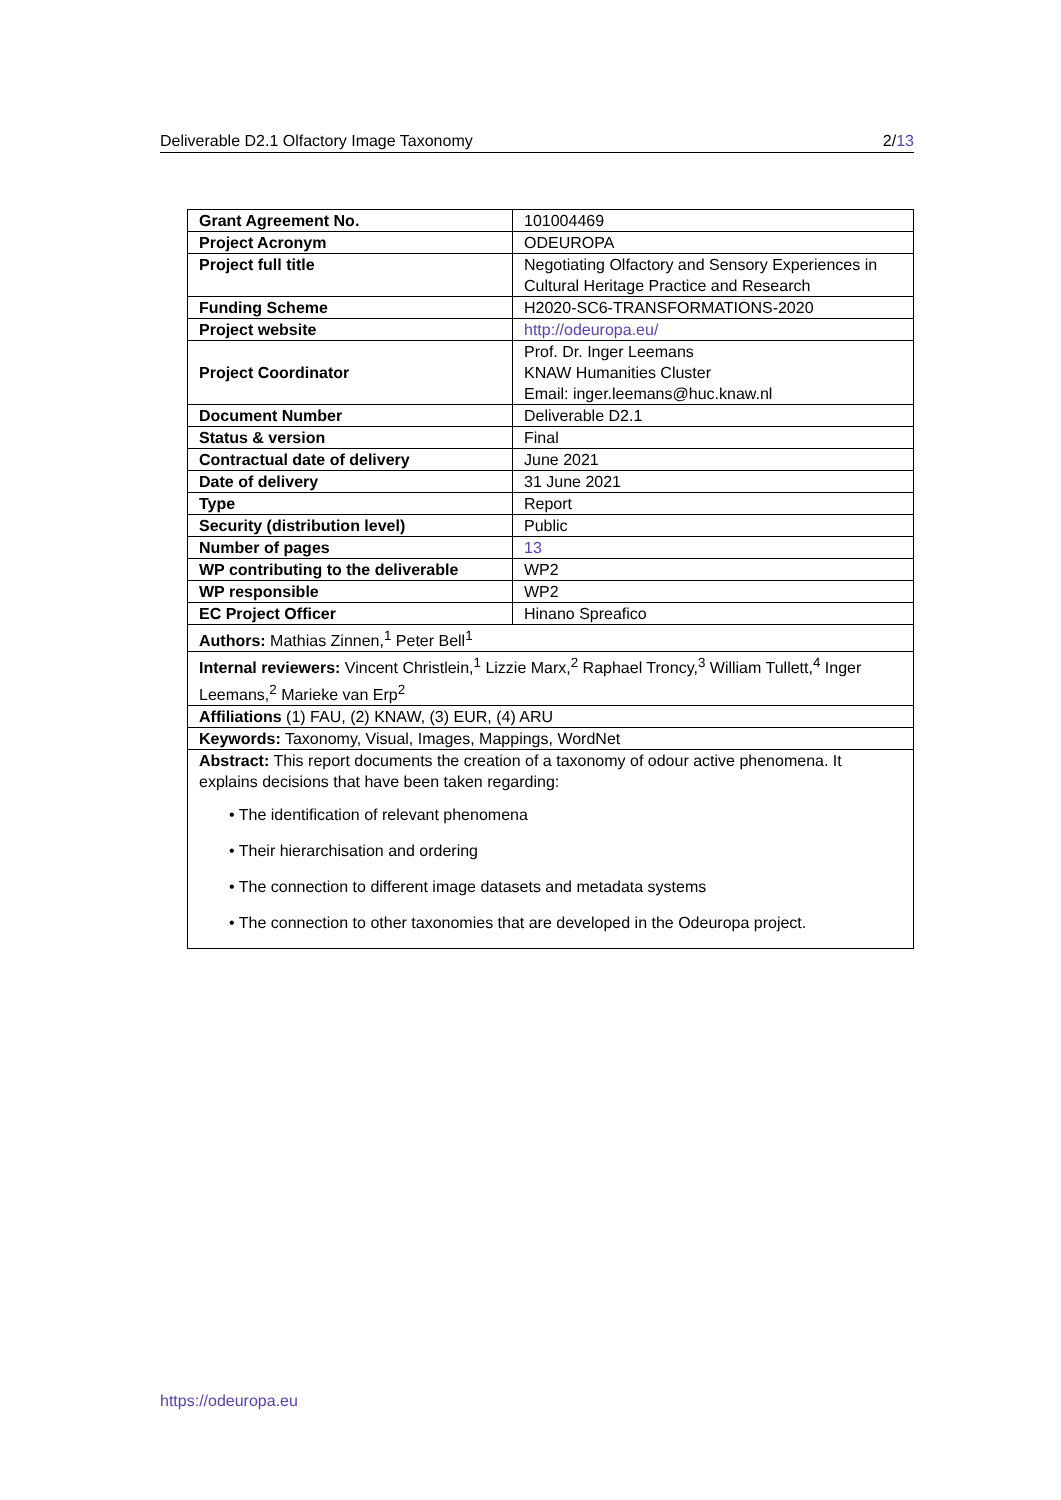Deliverable D2.1 Olfactory Image Taxonomy 2/13
| Grant Agreement No. | 101004469 |
| Project Acronym | ODEUROPA |
| Project full title | Negotiating Olfactory and Sensory Experiences in Cultural Heritage Practice and Research |
| Funding Scheme | H2020-SC6-TRANSFORMATIONS-2020 |
| Project website | http://odeuropa.eu/ |
| Project Coordinator | Prof. Dr. Inger Leemans KNAW Humanities Cluster Email: inger.leemans@huc.knaw.nl |
| Document Number | Deliverable D2.1 |
| Status & version | Final |
| Contractual date of delivery | June 2021 |
| Date of delivery | 31 June 2021 |
| Type | Report |
| Security (distribution level) | Public |
| Number of pages | 13 |
| WP contributing to the deliverable | WP2 |
| WP responsible | WP2 |
| EC Project Officer | Hinano Spreafico |
| Authors: Mathias Zinnen,<sup>1</sup> Peter Bell<sup>1</sup> | |
| Internal reviewers: Vincent Christlein,<sup>1</sup> Lizzie Marx,<sup>2</sup> Raphael Troncy,<sup>3</sup> William Tullett,<sup>4</sup> Inger Leemans,<sup>2</sup> Marieke van Erp<sup>2</sup> | |
| Affiliations (1) FAU, (2) KNAW, (3) EUR, (4) ARU | |
| Keywords: Taxonomy, Visual, Images, Mappings, WordNet | |
| Abstract: This report documents the creation of a taxonomy of odour active phenomena. It explains decisions that have been taken regarding: • The identification of relevant phenomena • Their hierarchisation and ordering • The connection to different image datasets and metadata systems • The connection to other taxonomies that are developed in the Odeuropa project. | |
https://odeuropa.eu